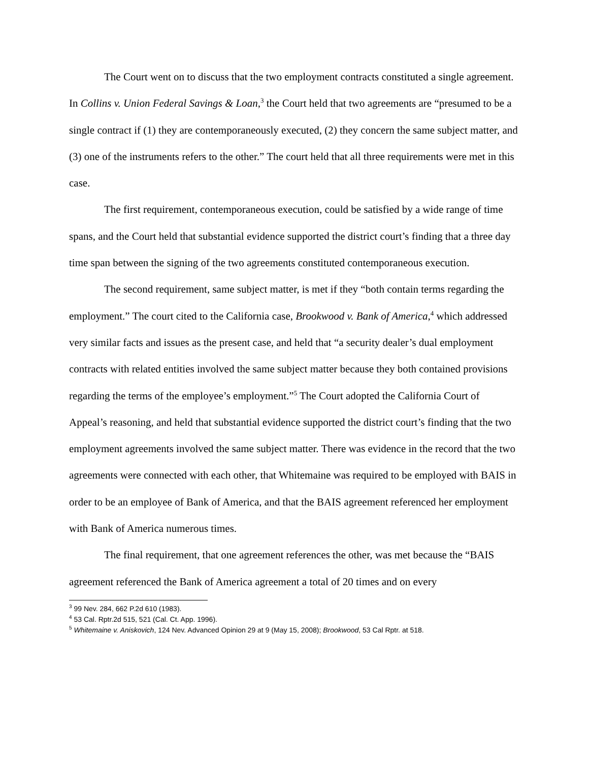The Court went on to discuss that the two employment contracts constituted a single agreement. In Collins v. Union Federal Savings & Loan,<sup>3</sup> the Court held that two agreements are “presumed to be a single contract if (1) they are contemporaneously executed, (2) they concern the same subject matter, and (3) one of the instruments refers to the other.” The court held that all three requirements were met in this case.
The first requirement, contemporaneous execution, could be satisfied by a wide range of time spans, and the Court held that substantial evidence supported the district court’s finding that a three day time span between the signing of the two agreements constituted contemporaneous execution.
The second requirement, same subject matter, is met if they “both contain terms regarding the employment.” The court cited to the California case, Brookwood v. Bank of America,<sup>4</sup> which addressed very similar facts and issues as the present case, and held that “a security dealer’s dual employment contracts with related entities involved the same subject matter because they both contained provisions regarding the terms of the employee’s employment.”<sup>5</sup> The Court adopted the California Court of Appeal’s reasoning, and held that substantial evidence supported the district court’s finding that the two employment agreements involved the same subject matter. There was evidence in the record that the two agreements were connected with each other, that Whitemaine was required to be employed with BAIS in order to be an employee of Bank of America, and that the BAIS agreement referenced her employment with Bank of America numerous times.
The final requirement, that one agreement references the other, was met because the “BAIS agreement referenced the Bank of America agreement a total of 20 times and on every
<sup>3</sup> 99 Nev. 284, 662 P.2d 610 (1983).
<sup>4</sup> 53 Cal. Rptr.2d 515, 521 (Cal. Ct. App. 1996).
<sup>5</sup> Whitemaine v. Aniskovich, 124 Nev. Advanced Opinion 29 at 9 (May 15, 2008); Brookwood, 53 Cal Rptr. at 518.